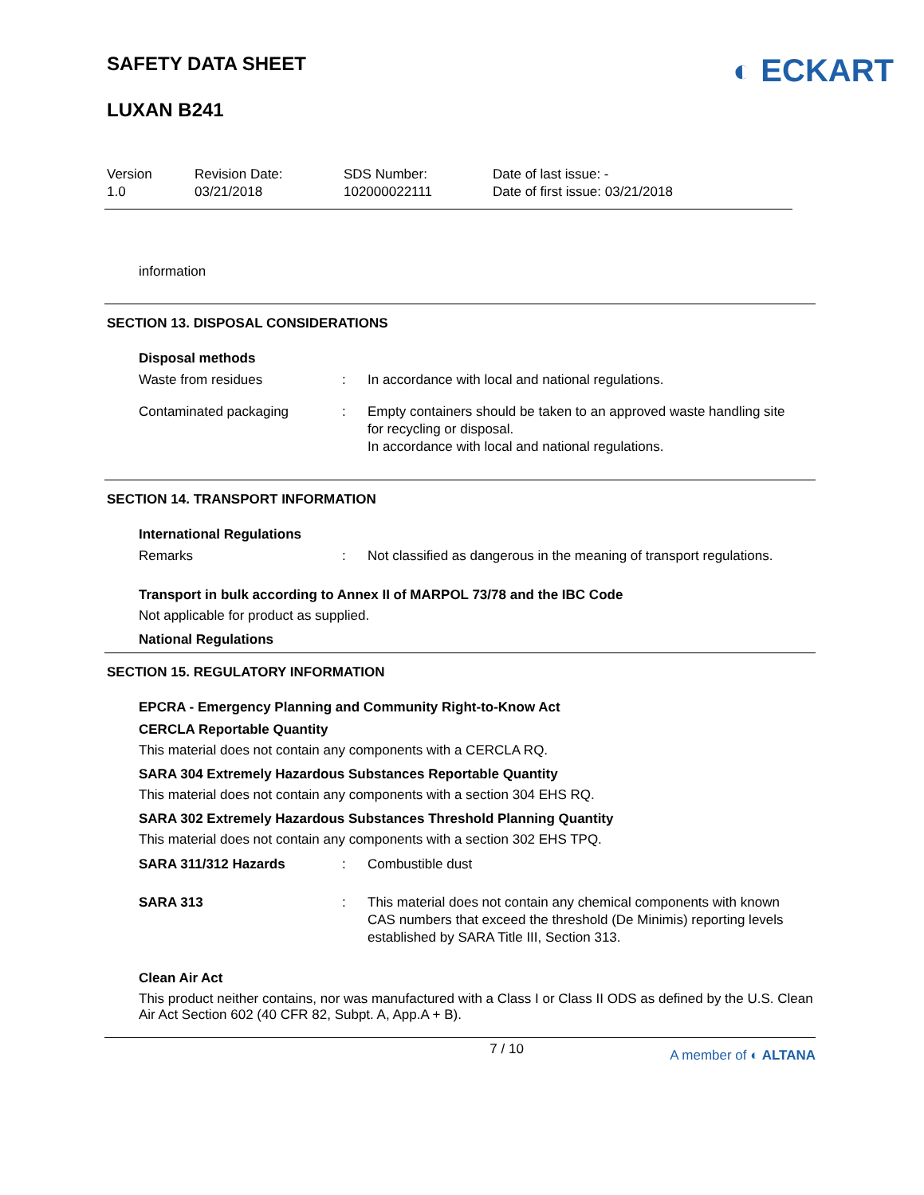SAFETY DATA SHEET
LUXAN B241
◐ ECKART
Version
1.0
Revision Date:
03/21/2018
SDS Number:
102000022111
Date of last issue: -
Date of first issue: 03/21/2018
information
SECTION 13. DISPOSAL CONSIDERATIONS
Disposal methods
Waste from residues : In accordance with local and national regulations.
Contaminated packaging : Empty containers should be taken to an approved waste handling site for recycling or disposal.
In accordance with local and national regulations.
SECTION 14. TRANSPORT INFORMATION
International Regulations
Remarks : Not classified as dangerous in the meaning of transport regulations.
Transport in bulk according to Annex II of MARPOL 73/78 and the IBC Code
Not applicable for product as supplied.
National Regulations
SECTION 15. REGULATORY INFORMATION
EPCRA - Emergency Planning and Community Right-to-Know Act
CERCLA Reportable Quantity
This material does not contain any components with a CERCLA RQ.
SARA 304 Extremely Hazardous Substances Reportable Quantity
This material does not contain any components with a section 304 EHS RQ.
SARA 302 Extremely Hazardous Substances Threshold Planning Quantity
This material does not contain any components with a section 302 EHS TPQ.
SARA 311/312 Hazards : Combustible dust
SARA 313 : This material does not contain any chemical components with known CAS numbers that exceed the threshold (De Minimis) reporting levels established by SARA Title III, Section 313.
Clean Air Act
This product neither contains, nor was manufactured with a Class I or Class II ODS as defined by the U.S. Clean Air Act Section 602 (40 CFR 82, Subpt. A, App.A + B).
7 / 10 A member of ◐ ALTANA